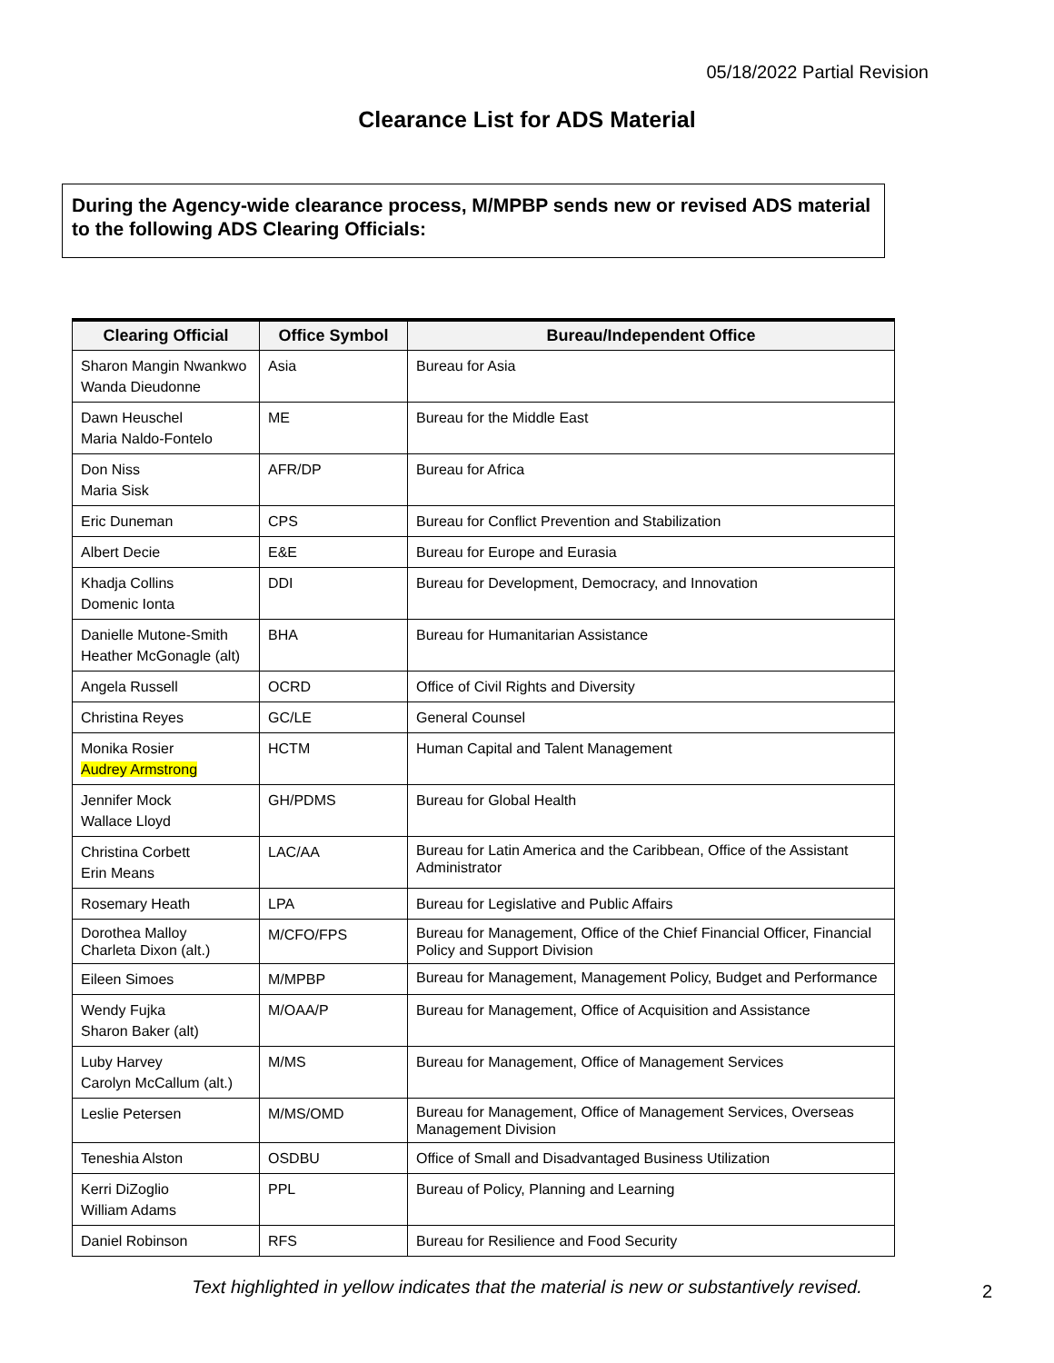05/18/2022 Partial Revision
Clearance List for ADS Material
During the Agency-wide clearance process, M/MPBP sends new or revised ADS material to the following ADS Clearing Officials:
| Clearing Official | Office Symbol | Bureau/Independent Office |
| --- | --- | --- |
| Sharon Mangin Nwankwo Wanda Dieudonne | Asia | Bureau for Asia |
| Dawn Heuschel Maria Naldo-Fontelo | ME | Bureau for the Middle East |
| Don Niss Maria Sisk | AFR/DP | Bureau for Africa |
| Eric Duneman | CPS | Bureau for Conflict Prevention and Stabilization |
| Albert Decie | E&E | Bureau for Europe and Eurasia |
| Khadja Collins Domenic Ionta | DDI | Bureau for Development, Democracy, and Innovation |
| Danielle Mutone-Smith Heather McGonagle (alt) | BHA | Bureau for Humanitarian Assistance |
| Angela Russell | OCRD | Office of Civil Rights and Diversity |
| Christina Reyes | GC/LE | General Counsel |
| Monika Rosier Audrey Armstrong | HCTM | Human Capital and Talent Management |
| Jennifer Mock Wallace Lloyd | GH/PDMS | Bureau for Global Health |
| Christina Corbett Erin Means | LAC/AA | Bureau for Latin America and the Caribbean, Office of the Assistant Administrator |
| Rosemary Heath | LPA | Bureau for Legislative and Public Affairs |
| Dorothea Malloy Charleta Dixon (alt.) | M/CFO/FPS | Bureau for Management, Office of the Chief Financial Officer, Financial Policy and Support Division |
| Eileen Simoes | M/MPBP | Bureau for Management, Management Policy, Budget and Performance |
| Wendy Fujka Sharon Baker (alt) | M/OAA/P | Bureau for Management, Office of Acquisition and Assistance |
| Luby Harvey Carolyn McCallum (alt.) | M/MS | Bureau for Management, Office of Management Services |
| Leslie Petersen | M/MS/OMD | Bureau for Management, Office of Management Services, Overseas Management Division |
| Teneshia Alston | OSDBU | Office of Small and Disadvantaged Business Utilization |
| Kerri DiZoglio William Adams | PPL | Bureau of Policy, Planning and Learning |
| Daniel Robinson | RFS | Bureau for Resilience and Food Security |
Text highlighted in yellow indicates that the material is new or substantively revised.
2